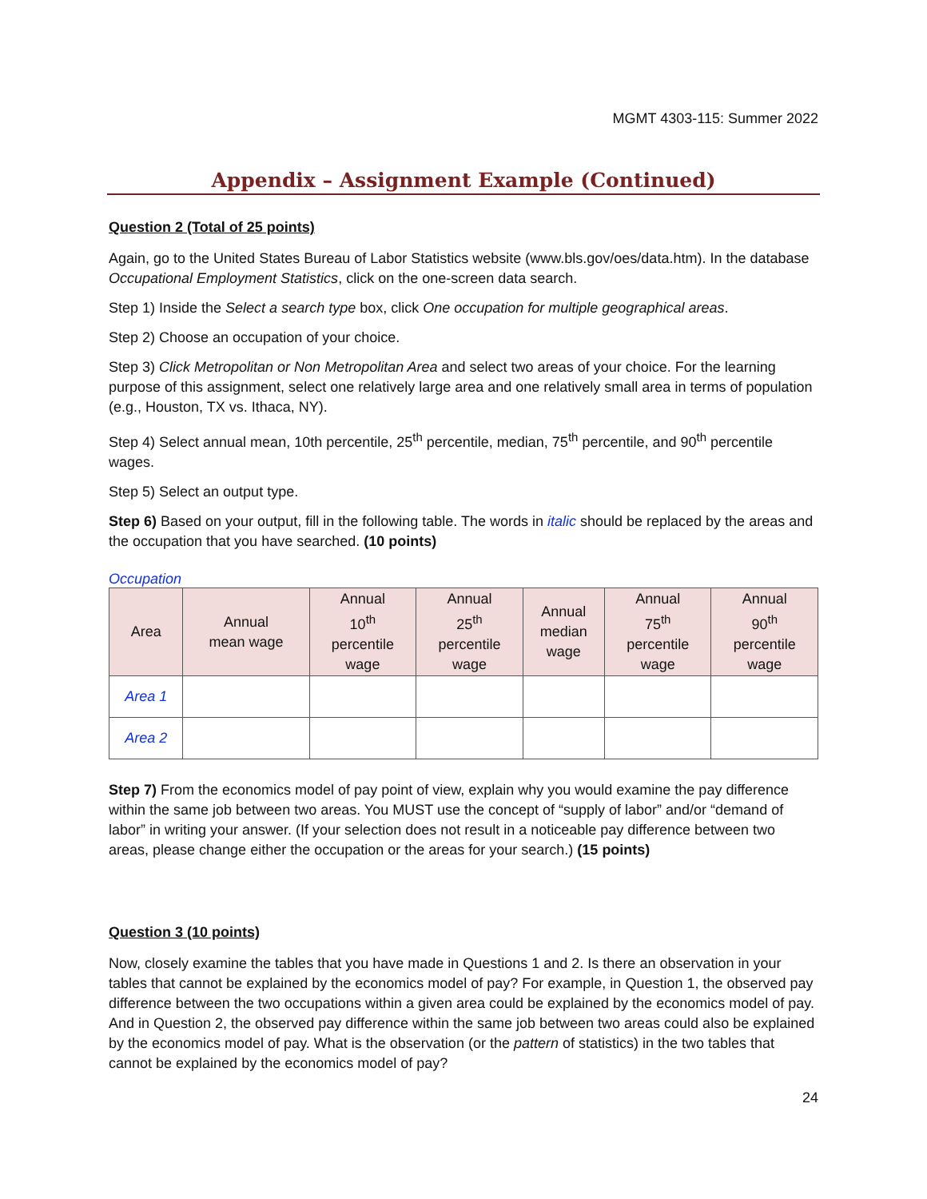MGMT 4303-115: Summer 2022
Appendix – Assignment Example (Continued)
Question 2 (Total of 25 points)
Again, go to the United States Bureau of Labor Statistics website (www.bls.gov/oes/data.htm). In the database Occupational Employment Statistics, click on the one-screen data search.
Step 1) Inside the Select a search type box, click One occupation for multiple geographical areas.
Step 2) Choose an occupation of your choice.
Step 3) Click Metropolitan or Non Metropolitan Area and select two areas of your choice. For the learning purpose of this assignment, select one relatively large area and one relatively small area in terms of population (e.g., Houston, TX vs. Ithaca, NY).
Step 4) Select annual mean, 10th percentile, 25<sup>th</sup> percentile, median, 75<sup>th</sup> percentile, and 90<sup>th</sup> percentile wages.
Step 5) Select an output type.
Step 6) Based on your output, fill in the following table. The words in italic should be replaced by the areas and the occupation that you have searched. (10 points)
Occupation
| Area | Annual mean wage | Annual 10<sup>th</sup> percentile wage | Annual 25<sup>th</sup> percentile wage | Annual median wage | Annual 75<sup>th</sup> percentile wage | Annual 90<sup>th</sup> percentile wage |
| --- | --- | --- | --- | --- | --- | --- |
| Area 1 | | | | | | |
| Area 2 | | | | | | |
Step 7) From the economics model of pay point of view, explain why you would examine the pay difference within the same job between two areas. You MUST use the concept of “supply of labor” and/or “demand of labor” in writing your answer. (If your selection does not result in a noticeable pay difference between two areas, please change either the occupation or the areas for your search.) (15 points)
Question 3 (10 points)
Now, closely examine the tables that you have made in Questions 1 and 2. Is there an observation in your tables that cannot be explained by the economics model of pay? For example, in Question 1, the observed pay difference between the two occupations within a given area could be explained by the economics model of pay. And in Question 2, the observed pay difference within the same job between two areas could also be explained by the economics model of pay. What is the observation (or the pattern of statistics) in the two tables that cannot be explained by the economics model of pay?
24